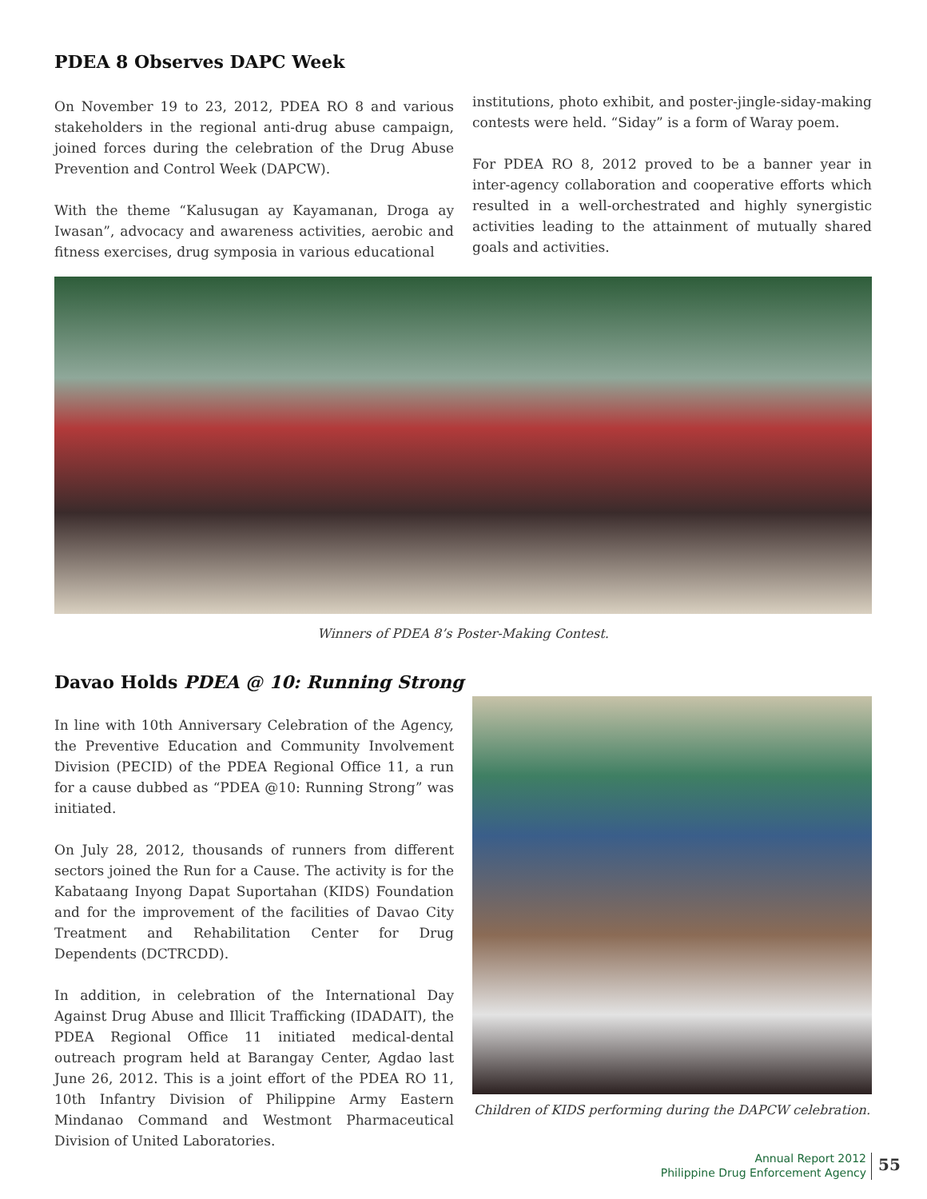PDEA 8 Observes DAPC Week
On November 19 to 23, 2012, PDEA RO 8 and various stakeholders in the regional anti-drug abuse campaign, joined forces during the celebration of the Drug Abuse Prevention and Control Week (DAPCW).
With the theme “Kalusugan ay Kayamanan, Droga ay Iwasan”, advocacy and awareness activities, aerobic and fitness exercises, drug symposia in various educational
institutions, photo exhibit, and poster-jingle-siday-making contests were held. “Siday” is a form of Waray poem.
For PDEA RO 8, 2012 proved to be a banner year in inter-agency collaboration and cooperative efforts which resulted in a well-orchestrated and highly synergistic activities leading to the attainment of mutually shared goals and activities.
Winners of PDEA 8’s Poster-Making Contest.
Davao Holds PDEA @ 10: Running Strong
In line with 10th Anniversary Celebration of the Agency, the Preventive Education and Community Involvement Division (PECID) of the PDEA Regional Office 11, a run for a cause dubbed as “PDEA @10: Running Strong” was initiated.
On July 28, 2012, thousands of runners from different sectors joined the Run for a Cause. The activity is for the Kabataang Inyong Dapat Suportahan (KIDS) Foundation and for the improvement of the facilities of Davao City Treatment and Rehabilitation Center for Drug Dependents (DCTRCDD).
In addition, in celebration of the International Day Against Drug Abuse and Illicit Trafficking (IDADAIT), the PDEA Regional Office 11 initiated medical-dental outreach program held at Barangay Center, Agdao last June 26, 2012. This is a joint effort of the PDEA RO 11, 10th Infantry Division of Philippine Army Eastern Mindanao Command and Westmont Pharmaceutical Division of United Laboratories.
Children of KIDS performing during the DAPCW celebration.
Annual Report 2012
Philippine Drug Enforcement Agency
55